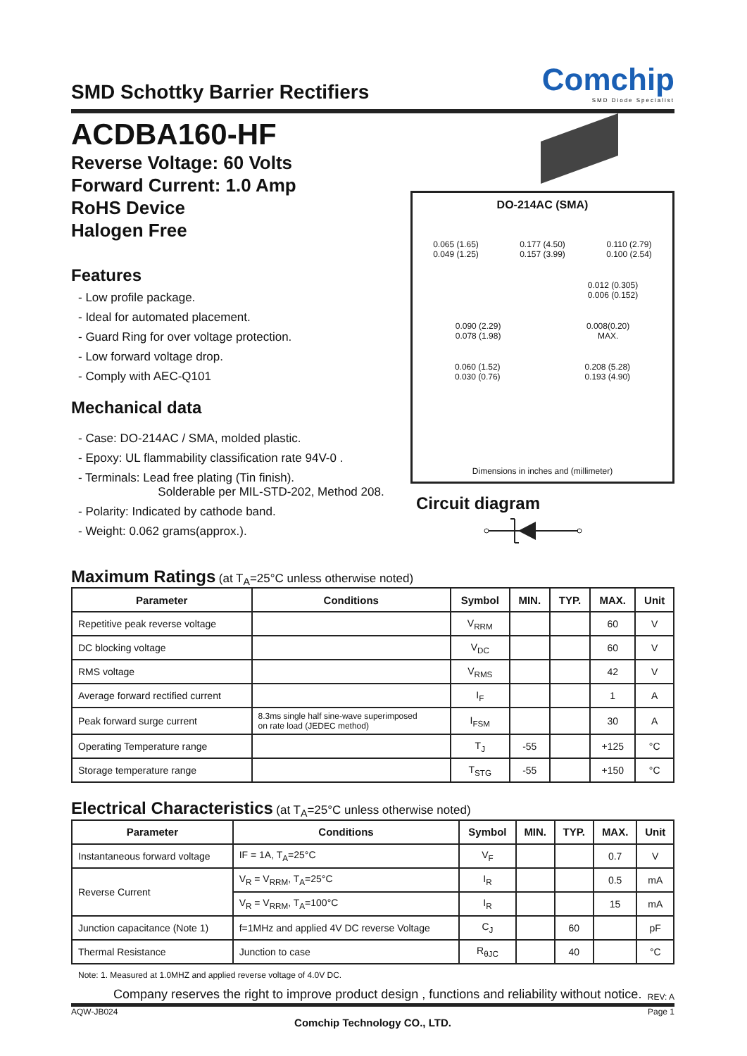SMD Schottky Barrier Rectifiers
Comchip
SMD Diode Specialist
ACDBA160-HF
Reverse Voltage: 60 Volts
Forward Current: 1.0 Amp
RoHS Device
Halogen Free
Features
- Low profile package.
- Ideal for automated placement.
- Guard Ring for over voltage protection.
- Low forward voltage drop.
- Comply with AEC-Q101
Mechanical data
- Case: DO-214AC / SMA, molded plastic.
- Epoxy: UL flammability classification rate 94V-0 .
- Terminals: Lead free plating (Tin finish).
Solderable per MIL-STD-202, Method 208.
- Polarity: Indicated by cathode band.
- Weight: 0.062 grams(approx.).
DO-214AC (SMA)
0.065 (1.65)
0.049 (1.25) 0.177 (4.50)
0.157 (3.99) 0.110 (2.79)
0.100 (2.54)
0.012 (0.305)
0.006 (0.152)
0.090 (2.29)
0.078 (1.98) 0.008(0.20)
MAX.
0.060 (1.52)
0.030 (0.76) 0.208 (5.28)
0.193 (4.90)
Dimensions in inches and (millimeter)
Circuit diagram
Maximum Ratings (at T<sub>A</sub>=25°C unless otherwise noted)
| Parameter | Conditions | Symbol | MIN. | TYP. | MAX. | Unit |
| --- | --- | --- | --- | --- | --- | --- |
| Repetitive peak reverse voltage | | V<sub>RRM</sub> | | | 60 | V |
| DC blocking voltage | | V<sub>DC</sub> | | | 60 | V |
| RMS voltage | | V<sub>RMS</sub> | | | 42 | V |
| Average forward rectified current | | I<sub>F</sub> | | | 1 | A |
| Peak forward surge current | 8.3ms single half sine-wave superimposed on rate load (JEDEC method) | I<sub>FSM</sub> | | | 30 | A |
| Operating Temperature range | | T<sub>J</sub> | -55 | | +125 | °C |
| Storage temperature range | | T<sub>STG</sub> | -55 | | +150 | °C |
Electrical Characteristics (at T<sub>A</sub>=25°C unless otherwise noted)
| Parameter | Conditions | Symbol | MIN. | TYP. | MAX. | Unit |
| --- | --- | --- | --- | --- | --- | --- |
| Instantaneous forward voltage | IF = 1A, T<sub>A</sub>=25°C | V<sub>F</sub> | | | 0.7 | V |
| Reverse Current | V<sub>R</sub> = V<sub>RRM</sub>, T<sub>A</sub>=25°C | I<sub>R</sub> | | | 0.5 | mA |
| | V<sub>R</sub> = V<sub>RRM</sub>, T<sub>A</sub>=100°C | I<sub>R</sub> | | | 15 | mA |
| Junction capacitance (Note 1) | f=1MHz and applied 4V DC reverse Voltage | C<sub>J</sub> | | 60 | | pF |
| Thermal Resistance | Junction to case | R<sub>θJC</sub> | | 40 | | °C |
Note: 1. Measured at 1.0MHZ and applied reverse voltage of 4.0V DC.
Company reserves the right to improve product design , functions and reliability without notice. REV: A
AQW-JB024 Page 1
Comchip Technology CO., LTD.